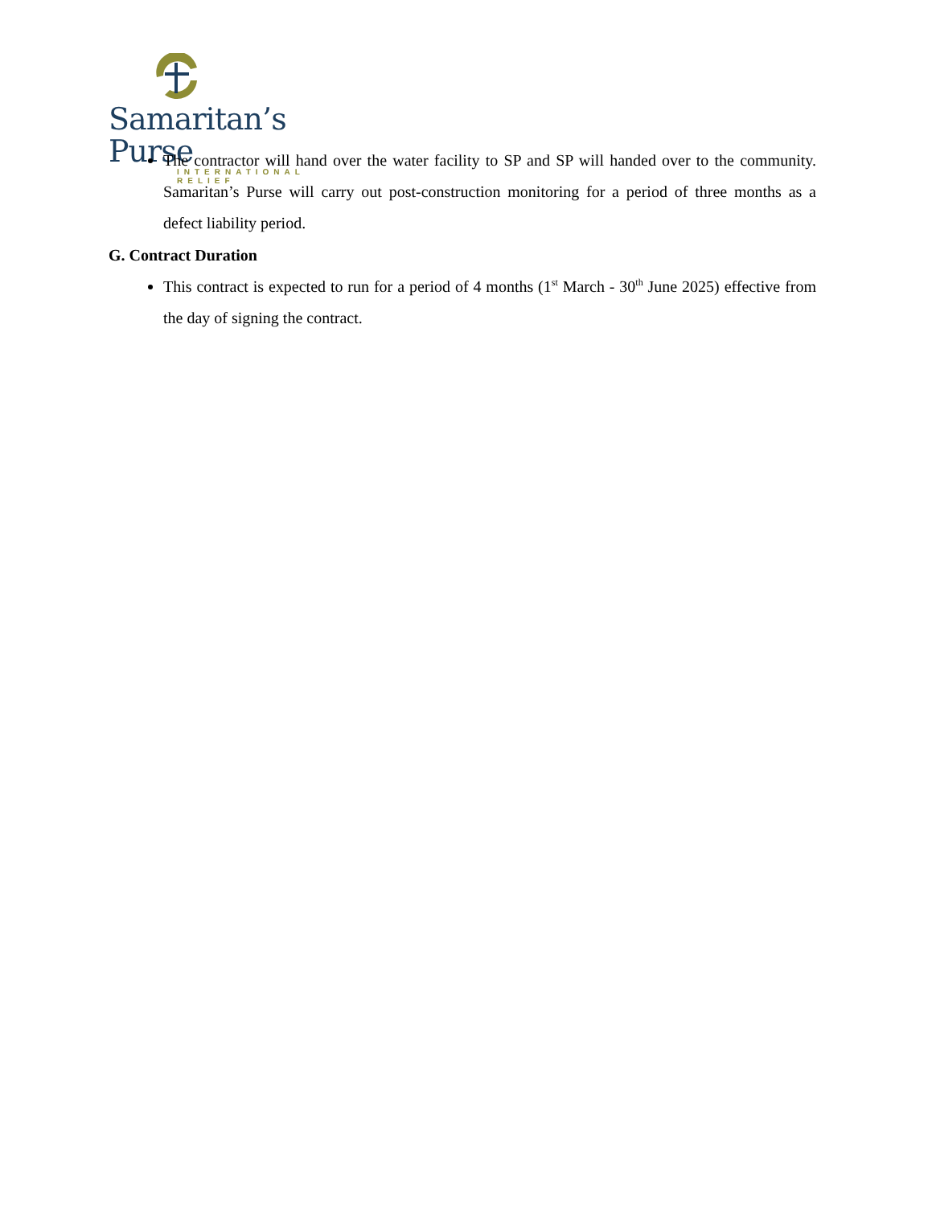Samaritan’s Purse
INTERNATIONAL RELIEF
The contractor will hand over the water facility to SP and SP will handed over to the community. Samaritan’s Purse will carry out post-construction monitoring for a period of three months as a defect liability period.
G. Contract Duration
This contract is expected to run for a period of 4 months (1<sup>st</sup> March - 30<sup>th</sup> June 2025) effective from the day of signing the contract.